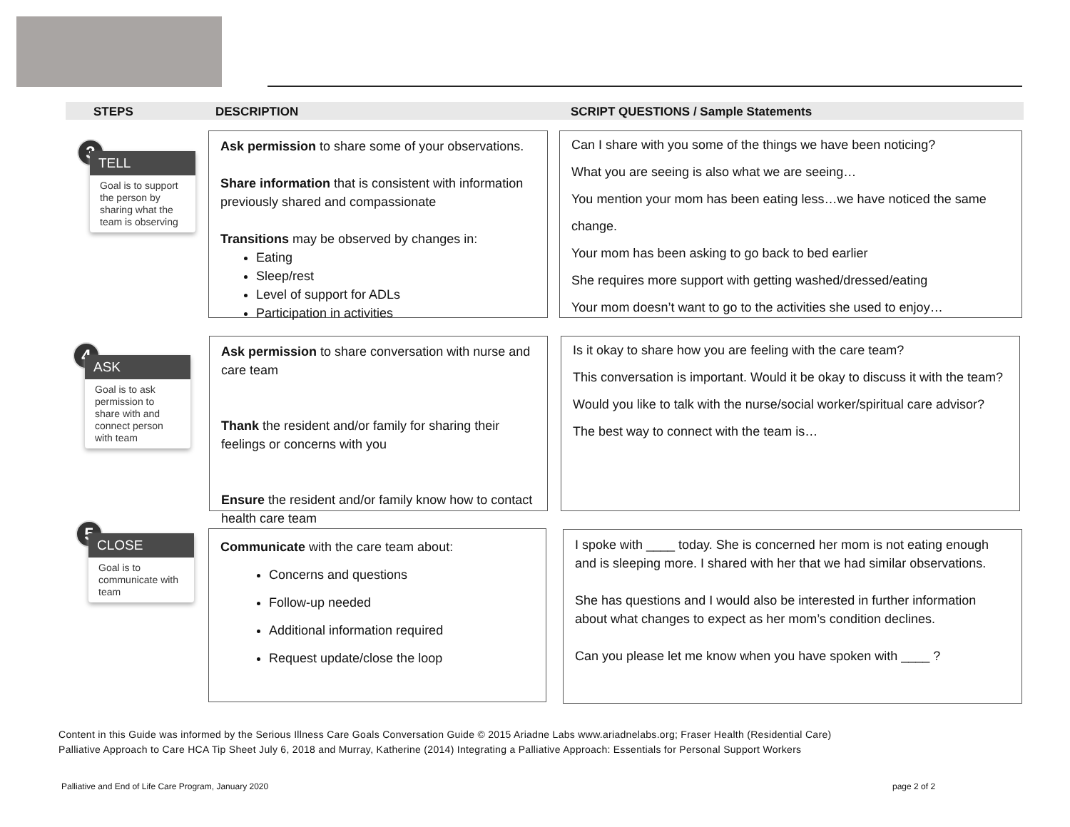STEPS DESCRIPTION
SCRIPT QUESTIONS / Sample Statements
3
TELL
Goal is to support the person by sharing what the team is observing
Ask permission to share some of your observations.
Share information that is consistent with information previously shared and compassionate
Transitions may be observed by changes in:
Eating
Sleep/rest
Level of support for ADLs
Participation in activities
Can I share with you some of the things we have been noticing?
What you are seeing is also what we are seeing…
You mention your mom has been eating less…we have noticed the same change.
Your mom has been asking to go back to bed earlier
She requires more support with getting washed/dressed/eating
Your mom doesn’t want to go to the activities she used to enjoy…
4
ASK
Goal is to ask permission to share with and connect person with team
Ask permission to share conversation with nurse and care team
Thank the resident and/or family for sharing their feelings or concerns with you
Ensure the resident and/or family know how to contact health care team
Is it okay to share how you are feeling with the care team?
This conversation is important. Would it be okay to discuss it with the team?
Would you like to talk with the nurse/social worker/spiritual care advisor?
The best way to connect with the team is…
5
CLOSE
Goal is to communicate with team
Communicate with the care team about:
Concerns and questions
Follow-up needed
Additional information required
Request update/close the loop
I spoke with ____ today. She is concerned her mom is not eating enough and is sleeping more. I shared with her that we had similar observations.
She has questions and I would also be interested in further information about what changes to expect as her mom’s condition declines.
Can you please let me know when you have spoken with ____ ?
Content in this Guide was informed by the Serious Illness Care Goals Conversation Guide © 2015 Ariadne Labs www.ariadnelabs.org; Fraser Health (Residential Care)
Palliative Approach to Care HCA Tip Sheet July 6, 2018 and Murray, Katherine (2014) Integrating a Palliative Approach: Essentials for Personal Support Workers
Palliative and End of Life Care Program, January 2020
page 2 of 2